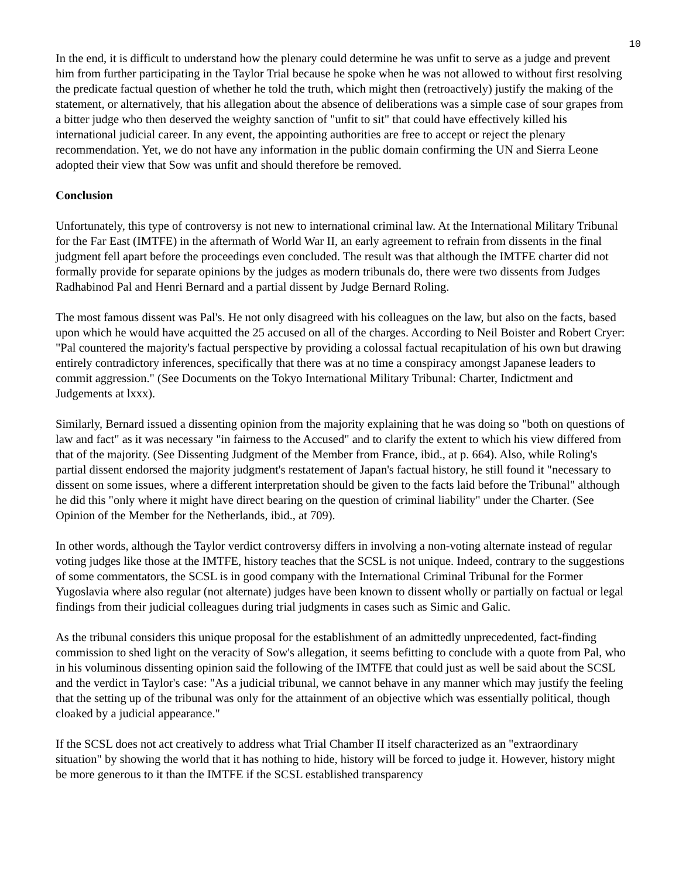10
In the end, it is difficult to understand how the plenary could determine he was unfit to serve as a judge and prevent him from further participating in the Taylor Trial because he spoke when he was not allowed to without first resolving the predicate factual question of whether he told the truth, which might then (retroactively) justify the making of the statement, or alternatively, that his allegation about the absence of deliberations was a simple case of sour grapes from a bitter judge who then deserved the weighty sanction of "unfit to sit" that could have effectively killed his international judicial career. In any event, the appointing authorities are free to accept or reject the plenary recommendation. Yet, we do not have any information in the public domain confirming the UN and Sierra Leone adopted their view that Sow was unfit and should therefore be removed.
Conclusion
Unfortunately, this type of controversy is not new to international criminal law. At the International Military Tribunal for the Far East (IMTFE) in the aftermath of World War II, an early agreement to refrain from dissents in the final judgment fell apart before the proceedings even concluded. The result was that although the IMTFE charter did not formally provide for separate opinions by the judges as modern tribunals do, there were two dissents from Judges Radhabinod Pal and Henri Bernard and a partial dissent by Judge Bernard Roling.
The most famous dissent was Pal's. He not only disagreed with his colleagues on the law, but also on the facts, based upon which he would have acquitted the 25 accused on all of the charges. According to Neil Boister and Robert Cryer: "Pal countered the majority's factual perspective by providing a colossal factual recapitulation of his own but drawing entirely contradictory inferences, specifically that there was at no time a conspiracy amongst Japanese leaders to commit aggression." (See Documents on the Tokyo International Military Tribunal: Charter, Indictment and Judgements at lxxx).
Similarly, Bernard issued a dissenting opinion from the majority explaining that he was doing so "both on questions of law and fact" as it was necessary "in fairness to the Accused" and to clarify the extent to which his view differed from that of the majority. (See Dissenting Judgment of the Member from France, ibid., at p. 664). Also, while Roling's partial dissent endorsed the majority judgment's restatement of Japan's factual history, he still found it "necessary to dissent on some issues, where a different interpretation should be given to the facts laid before the Tribunal" although he did this "only where it might have direct bearing on the question of criminal liability" under the Charter. (See Opinion of the Member for the Netherlands, ibid., at 709).
In other words, although the Taylor verdict controversy differs in involving a non-voting alternate instead of regular voting judges like those at the IMTFE, history teaches that the SCSL is not unique. Indeed, contrary to the suggestions of some commentators, the SCSL is in good company with the International Criminal Tribunal for the Former Yugoslavia where also regular (not alternate) judges have been known to dissent wholly or partially on factual or legal findings from their judicial colleagues during trial judgments in cases such as Simic and Galic.
As the tribunal considers this unique proposal for the establishment of an admittedly unprecedented, fact-finding commission to shed light on the veracity of Sow's allegation, it seems befitting to conclude with a quote from Pal, who in his voluminous dissenting opinion said the following of the IMTFE that could just as well be said about the SCSL and the verdict in Taylor's case: "As a judicial tribunal, we cannot behave in any manner which may justify the feeling that the setting up of the tribunal was only for the attainment of an objective which was essentially political, though cloaked by a judicial appearance."
If the SCSL does not act creatively to address what Trial Chamber II itself characterized as an "extraordinary situation" by showing the world that it has nothing to hide, history will be forced to judge it. However, history might be more generous to it than the IMTFE if the SCSL established transparency